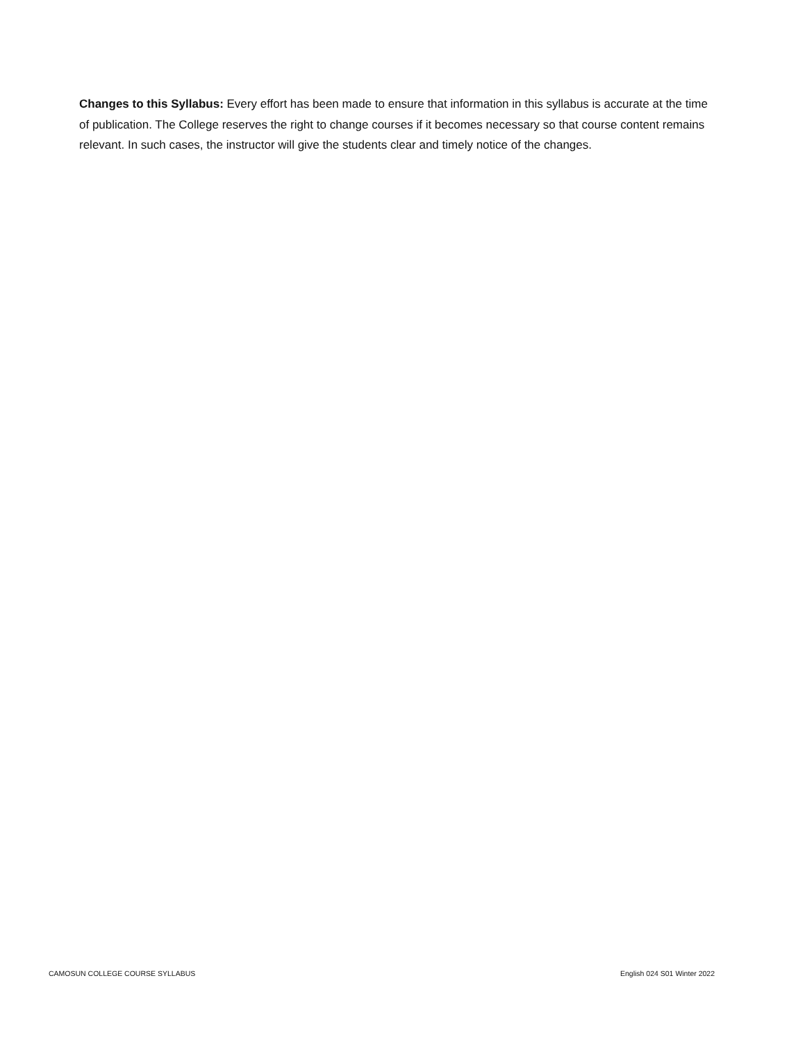Changes to this Syllabus: Every effort has been made to ensure that information in this syllabus is accurate at the time of publication. The College reserves the right to change courses if it becomes necessary so that course content remains relevant. In such cases, the instructor will give the students clear and timely notice of the changes.
CAMOSUN COLLEGE COURSE SYLLABUS English 024 S01 Winter 2022